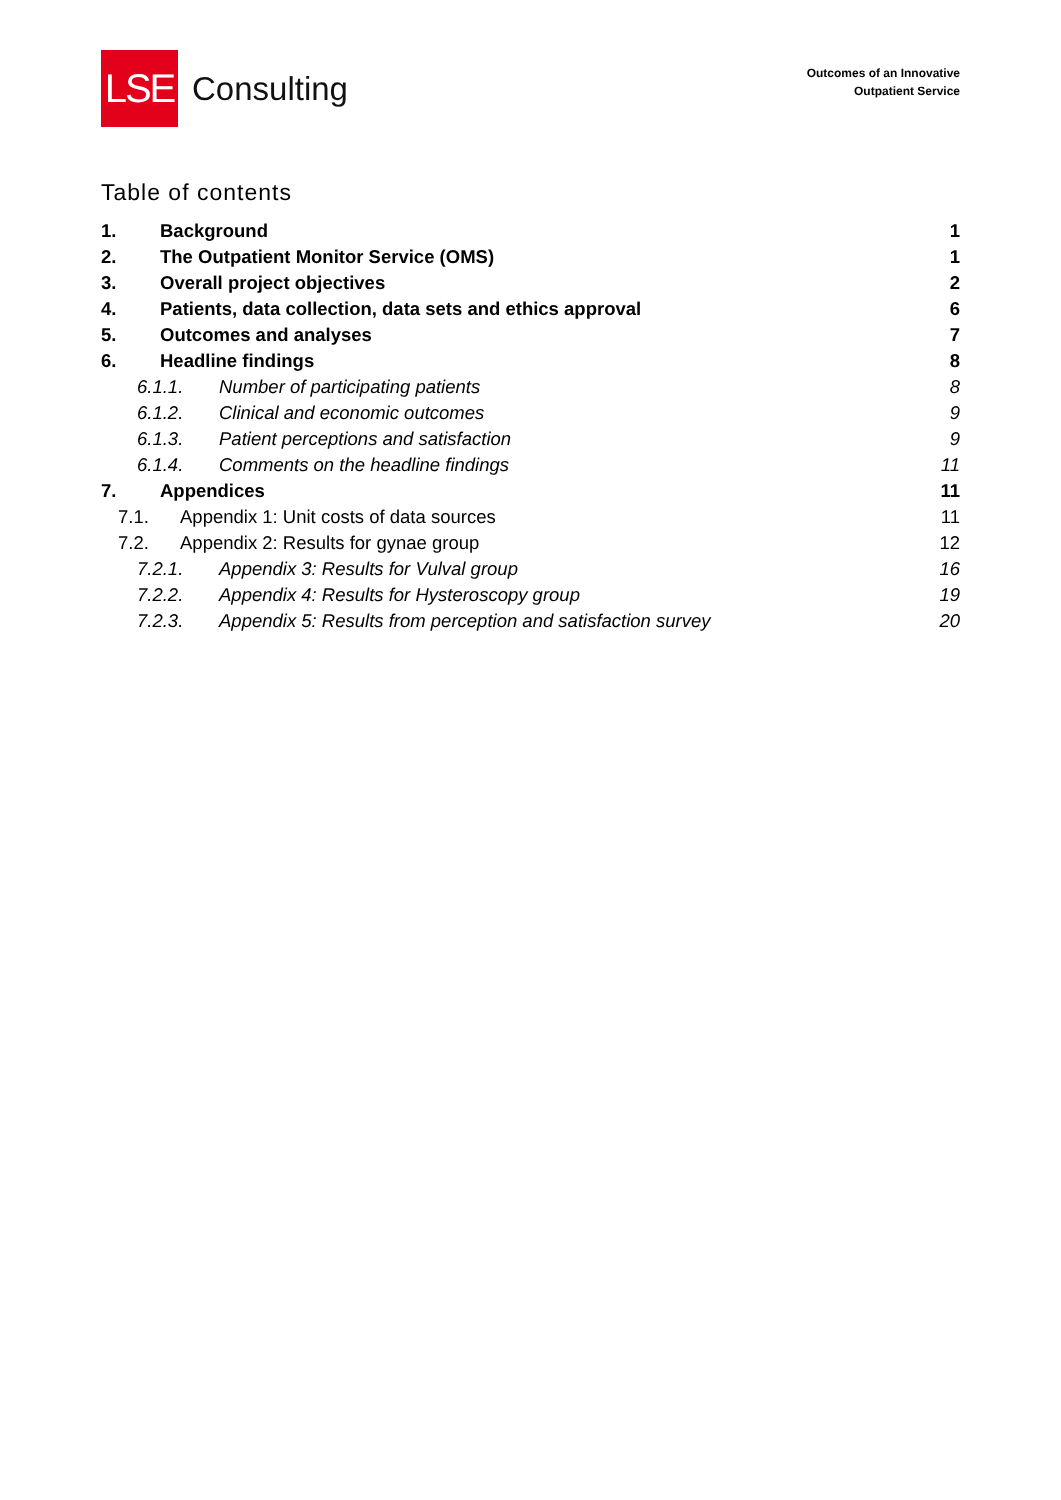LSE
Consulting
Outcomes of an Innovative
Outpatient Service
Table of contents
1. Background 1
2. The Outpatient Monitor Service (OMS) 1
3. Overall project objectives 2
4. Patients, data collection, data sets and ethics approval 6
5. Outcomes and analyses 7
6. Headline findings 8
6.1.1. Number of participating patients 8
6.1.2. Clinical and economic outcomes 9
6.1.3. Patient perceptions and satisfaction 9
6.1.4. Comments on the headline findings 11
7. Appendices 11
7.1. Appendix 1: Unit costs of data sources 11
7.2. Appendix 2: Results for gynae group 12
7.2.1. Appendix 3: Results for Vulval group 16
7.2.2. Appendix 4: Results for Hysteroscopy group 19
7.2.3. Appendix 5: Results from perception and satisfaction survey 20